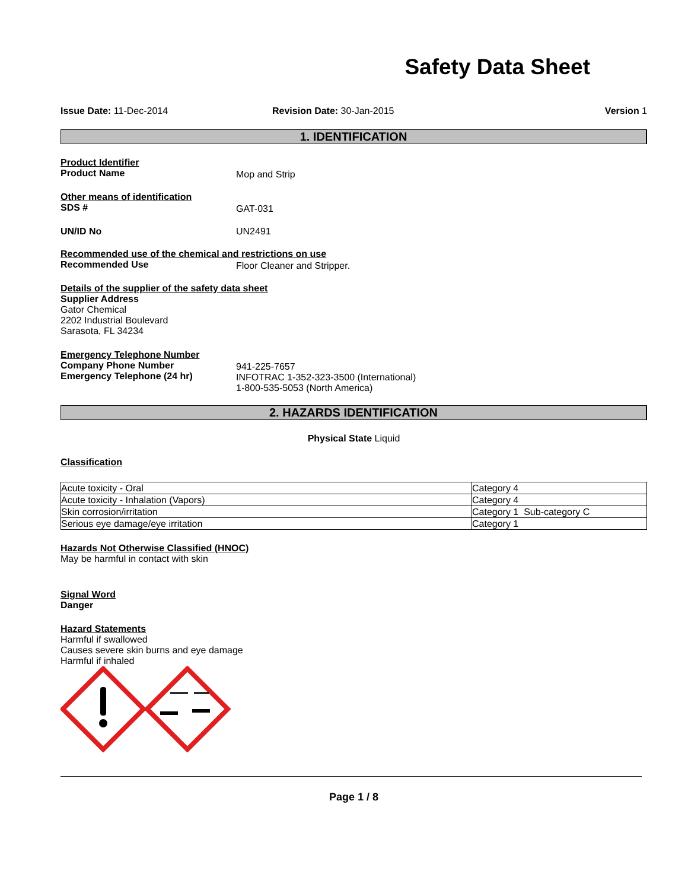Safety Data Sheet
Issue Date: 11-Dec-2014 Revision Date: 30-Jan-2015 Version 1
1. IDENTIFICATION
Product Identifier
Product Name Mop and Strip
Other means of identification
SDS # GAT-031
UN/ID No UN2491
Recommended use of the chemical and restrictions on use
Recommended Use Floor Cleaner and Stripper.
Details of the supplier of the safety data sheet
Supplier Address
Gator Chemical
2202 Industrial Boulevard
Sarasota, FL 34234
Emergency Telephone Number
Company Phone Number
Emergency Telephone (24 hr)
941-225-7657
INFOTRAC 1-352-323-3500 (International)
1-800-535-5053 (North America)
2. HAZARDS IDENTIFICATION
Physical State Liquid
Classification
| Acute toxicity - Oral | Category 4 |
| Acute toxicity - Inhalation (Vapors) | Category 4 |
| Skin corrosion/irritation | Category 1 Sub-category C |
| Serious eye damage/eye irritation | Category 1 |
Hazards Not Otherwise Classified (HNOC)
May be harmful in contact with skin
Signal Word
Danger
Hazard Statements
Harmful if swallowed
Causes severe skin burns and eye damage
Harmful if inhaled
Page 1 / 8